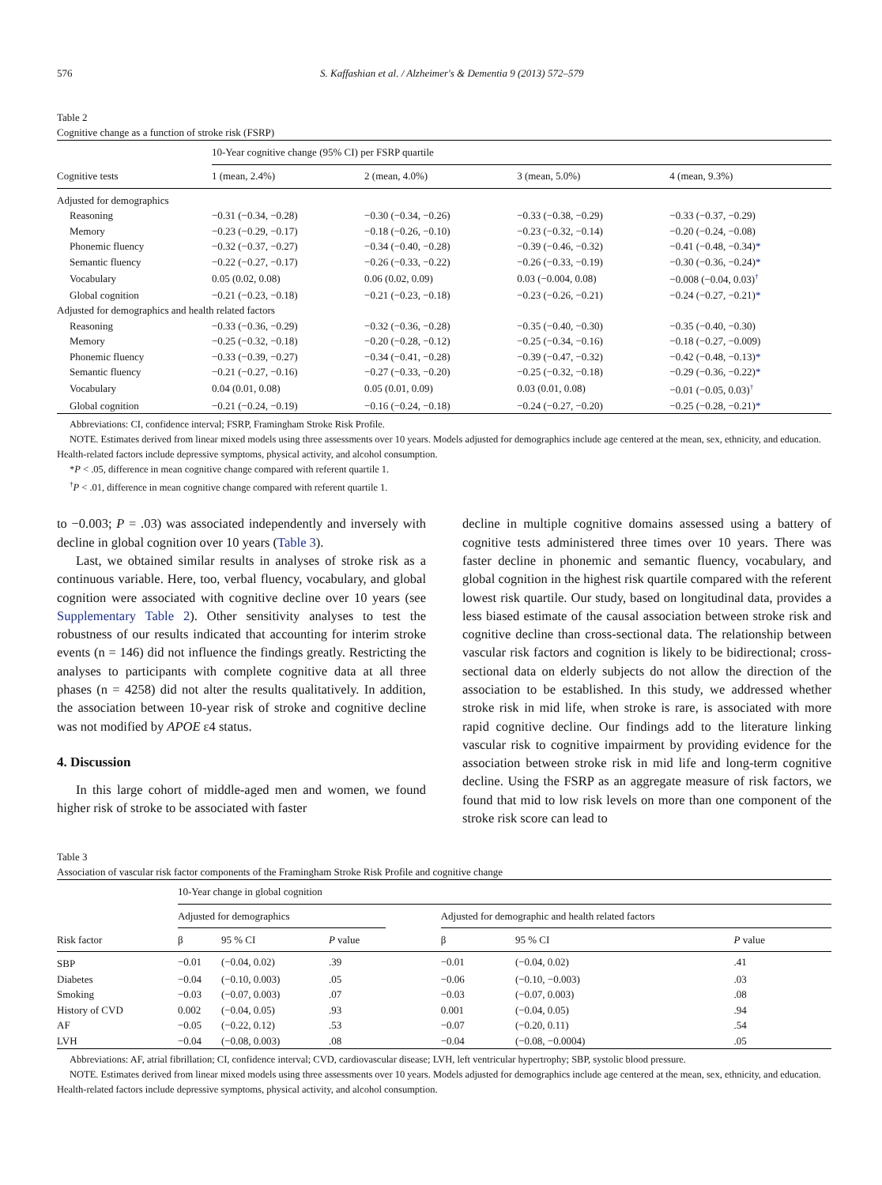576 S. Kaffashian et al. / Alzheimer's & Dementia 9 (2013) 572–579
Table 2
Cognitive change as a function of stroke risk (FSRP)
| | 10-Year cognitive change (95% CI) per FSRP quartile | | | |
| --- | --- | --- | --- | --- |
| Cognitive tests | 1 (mean, 2.4%) | 2 (mean, 4.0%) | 3 (mean, 5.0%) | 4 (mean, 9.3%) |
| Adjusted for demographics | | | | |
| Reasoning | −0.31 (−0.34, −0.28) | −0.30 (−0.34, −0.26) | −0.33 (−0.38, −0.29) | −0.33 (−0.37, −0.29) |
| Memory | −0.23 (−0.29, −0.17) | −0.18 (−0.26, −0.10) | −0.23 (−0.32, −0.14) | −0.20 (−0.24, −0.08) |
| Phonemic fluency | −0.32 (−0.37, −0.27) | −0.34 (−0.40, −0.28) | −0.39 (−0.46, −0.32) | −0.41 (−0.48, −0.34) * |
| Semantic fluency | −0.22 (−0.27, −0.17) | −0.26 (−0.33, −0.22) | −0.26 (−0.33, −0.19) | −0.30 (−0.36, −0.24) * |
| Vocabulary | 0.05 (0.02, 0.08) | 0.06 (0.02, 0.09) | 0.03 (−0.004, 0.08) | −0.008 (−0.04, 0.03)<sup>†</sup> |
| Global cognition | −0.21 (−0.23, −0.18) | −0.21 (−0.23, −0.18) | −0.23 (−0.26, −0.21) | −0.24 (−0.27, −0.21) * |
| Adjusted for demographics and health related factors | | | | |
| Reasoning | −0.33 (−0.36, −0.29) | −0.32 (−0.36, −0.28) | −0.35 (−0.40, −0.30) | −0.35 (−0.40, −0.30) |
| Memory | −0.25 (−0.32, −0.18) | −0.20 (−0.28, −0.12) | −0.25 (−0.34, −0.16) | −0.18 (−0.27, −0.009) |
| Phonemic fluency | −0.33 (−0.39, −0.27) | −0.34 (−0.41, −0.28) | −0.39 (−0.47, −0.32) | −0.42 (−0.48, −0.13) * |
| Semantic fluency | −0.21 (−0.27, −0.16) | −0.27 (−0.33, −0.20) | −0.25 (−0.32, −0.18) | −0.29 (−0.36, −0.22) * |
| Vocabulary | 0.04 (0.01, 0.08) | 0.05 (0.01, 0.09) | 0.03 (0.01, 0.08) | −0.01 (−0.05, 0.03)<sup>†</sup> |
| Global cognition | −0.21 (−0.24, −0.19) | −0.16 (−0.24, −0.18) | −0.24 (−0.27, −0.20) | −0.25 (−0.28, −0.21) * |
Abbreviations: CI, confidence interval; FSRP, Framingham Stroke Risk Profile.
NOTE. Estimates derived from linear mixed models using three assessments over 10 years. Models adjusted for demographics include age centered at the mean, sex, ethnicity, and education. Health-related factors include depressive symptoms, physical activity, and alcohol consumption.
*P < .05, difference in mean cognitive change compared with referent quartile 1.
<sup>†</sup> P < .01, difference in mean cognitive change compared with referent quartile 1.
to −0.003; P = .03) was associated independently and inversely with decline in global cognition over 10 years (Table 3).
Last, we obtained similar results in analyses of stroke risk as a continuous variable. Here, too, verbal fluency, vocabulary, and global cognition were associated with cognitive decline over 10 years (see Supplementary Table 2). Other sensitivity analyses to test the robustness of our results indicated that accounting for interim stroke events (n = 146) did not influence the findings greatly. Restricting the analyses to participants with complete cognitive data at all three phases (n = 4258) did not alter the results qualitatively. In addition, the association between 10-year risk of stroke and cognitive decline was not modified by APOE ε4 status.
4. Discussion
In this large cohort of middle-aged men and women, we found higher risk of stroke to be associated with faster
decline in multiple cognitive domains assessed using a battery of cognitive tests administered three times over 10 years. There was faster decline in phonemic and semantic fluency, vocabulary, and global cognition in the highest risk quartile compared with the referent lowest risk quartile. Our study, based on longitudinal data, provides a less biased estimate of the causal association between stroke risk and cognitive decline than cross-sectional data. The relationship between vascular risk factors and cognition is likely to be bidirectional; cross-sectional data on elderly subjects do not allow the direction of the association to be established. In this study, we addressed whether stroke risk in mid life, when stroke is rare, is associated with more rapid cognitive decline. Our findings add to the literature linking vascular risk to cognitive impairment by providing evidence for the association between stroke risk in mid life and long-term cognitive decline. Using the FSRP as an aggregate measure of risk factors, we found that mid to low risk levels on more than one component of the stroke risk score can lead to
Table 3
Association of vascular risk factor components of the Framingham Stroke Risk Profile and cognitive change
| | 10-Year change in global cognition | | | | | | |
| --- | --- | --- | --- | --- | --- | --- | --- |
| | Adjusted for demographics | | | | Adjusted for demographic and health related factors | | |
| Risk factor | β | 95 % CI | P value | | β | 95 % CI | P value |
| SBP | −0.01 | (−0.04, 0.02) | .39 | | −0.01 | (−0.04, 0.02) | .41 |
| Diabetes | −0.04 | (−0.10, 0.003) | .05 | | −0.06 | (−0.10, −0.003) | .03 |
| Smoking | −0.03 | (−0.07, 0.003) | .07 | | −0.03 | (−0.07, 0.003) | .08 |
| History of CVD | 0.002 | (−0.04, 0.05) | .93 | | 0.001 | (−0.04, 0.05) | .94 |
| AF | −0.05 | (−0.22, 0.12) | .53 | | −0.07 | (−0.20, 0.11) | .54 |
| LVH | −0.04 | (−0.08, 0.003) | .08 | | −0.04 | (−0.08, −0.0004) | .05 |
Abbreviations: AF, atrial fibrillation; CI, confidence interval; CVD, cardiovascular disease; LVH, left ventricular hypertrophy; SBP, systolic blood pressure.
NOTE. Estimates derived from linear mixed models using three assessments over 10 years. Models adjusted for demographics include age centered at the mean, sex, ethnicity, and education. Health-related factors include depressive symptoms, physical activity, and alcohol consumption.